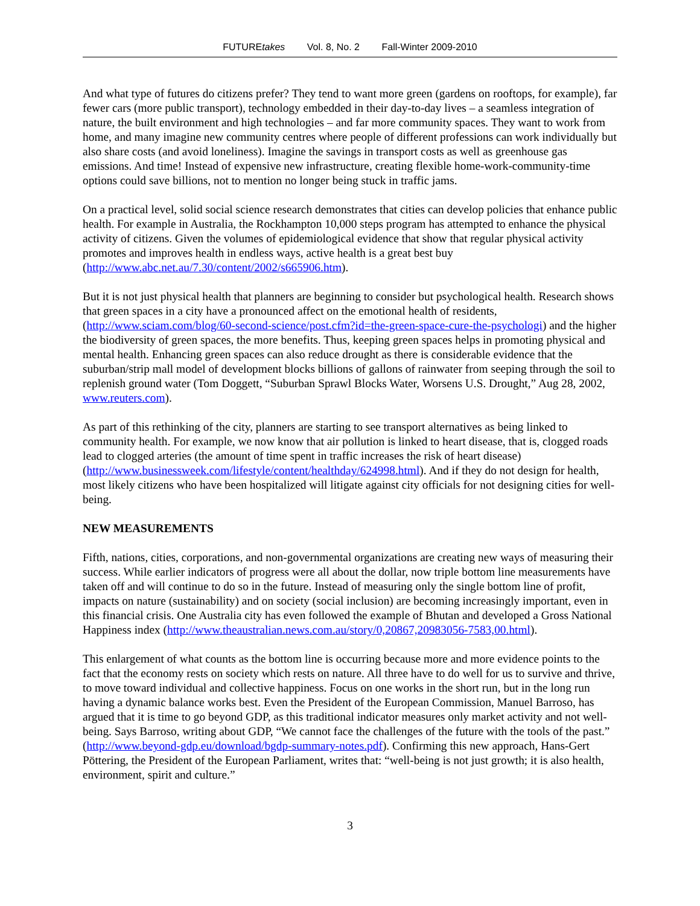FUTUREtakes Vol. 8, No. 2 Fall-Winter 2009-2010
And what type of futures do citizens prefer? They tend to want more green (gardens on rooftops, for example), far fewer cars (more public transport), technology embedded in their day-to-day lives – a seamless integration of nature, the built environment and high technologies – and far more community spaces. They want to work from home, and many imagine new community centres where people of different professions can work individually but also share costs (and avoid loneliness). Imagine the savings in transport costs as well as greenhouse gas emissions. And time! Instead of expensive new infrastructure, creating flexible home-work-community-time options could save billions, not to mention no longer being stuck in traffic jams.
On a practical level, solid social science research demonstrates that cities can develop policies that enhance public health. For example in Australia, the Rockhampton 10,000 steps program has attempted to enhance the physical activity of citizens. Given the volumes of epidemiological evidence that show that regular physical activity promotes and improves health in endless ways, active health is a great best buy (http://www.abc.net.au/7.30/content/2002/s665906.htm).
But it is not just physical health that planners are beginning to consider but psychological health. Research shows that green spaces in a city have a pronounced affect on the emotional health of residents, (http://www.sciam.com/blog/60-second-science/post.cfm?id=the-green-space-cure-the-psychologi) and the higher the biodiversity of green spaces, the more benefits. Thus, keeping green spaces helps in promoting physical and mental health. Enhancing green spaces can also reduce drought as there is considerable evidence that the suburban/strip mall model of development blocks billions of gallons of rainwater from seeping through the soil to replenish ground water (Tom Doggett, “Suburban Sprawl Blocks Water, Worsens U.S. Drought,” Aug 28, 2002, www.reuters.com).
As part of this rethinking of the city, planners are starting to see transport alternatives as being linked to community health. For example, we now know that air pollution is linked to heart disease, that is, clogged roads lead to clogged arteries (the amount of time spent in traffic increases the risk of heart disease) (http://www.businessweek.com/lifestyle/content/healthday/624998.html). And if they do not design for health, most likely citizens who have been hospitalized will litigate against city officials for not designing cities for well-being.
NEW MEASUREMENTS
Fifth, nations, cities, corporations, and non-governmental organizations are creating new ways of measuring their success. While earlier indicators of progress were all about the dollar, now triple bottom line measurements have taken off and will continue to do so in the future. Instead of measuring only the single bottom line of profit, impacts on nature (sustainability) and on society (social inclusion) are becoming increasingly important, even in this financial crisis. One Australia city has even followed the example of Bhutan and developed a Gross National Happiness index (http://www.theaustralian.news.com.au/story/0,20867,20983056-7583,00.html).
This enlargement of what counts as the bottom line is occurring because more and more evidence points to the fact that the economy rests on society which rests on nature. All three have to do well for us to survive and thrive, to move toward individual and collective happiness. Focus on one works in the short run, but in the long run having a dynamic balance works best. Even the President of the European Commission, Manuel Barroso, has argued that it is time to go beyond GDP, as this traditional indicator measures only market activity and not well-being. Says Barroso, writing about GDP, “We cannot face the challenges of the future with the tools of the past.” (http://www.beyond-gdp.eu/download/bgdp-summary-notes.pdf). Confirming this new approach, Hans-Gert Pöttering, the President of the European Parliament, writes that: “well-being is not just growth; it is also health, environment, spirit and culture.”
3